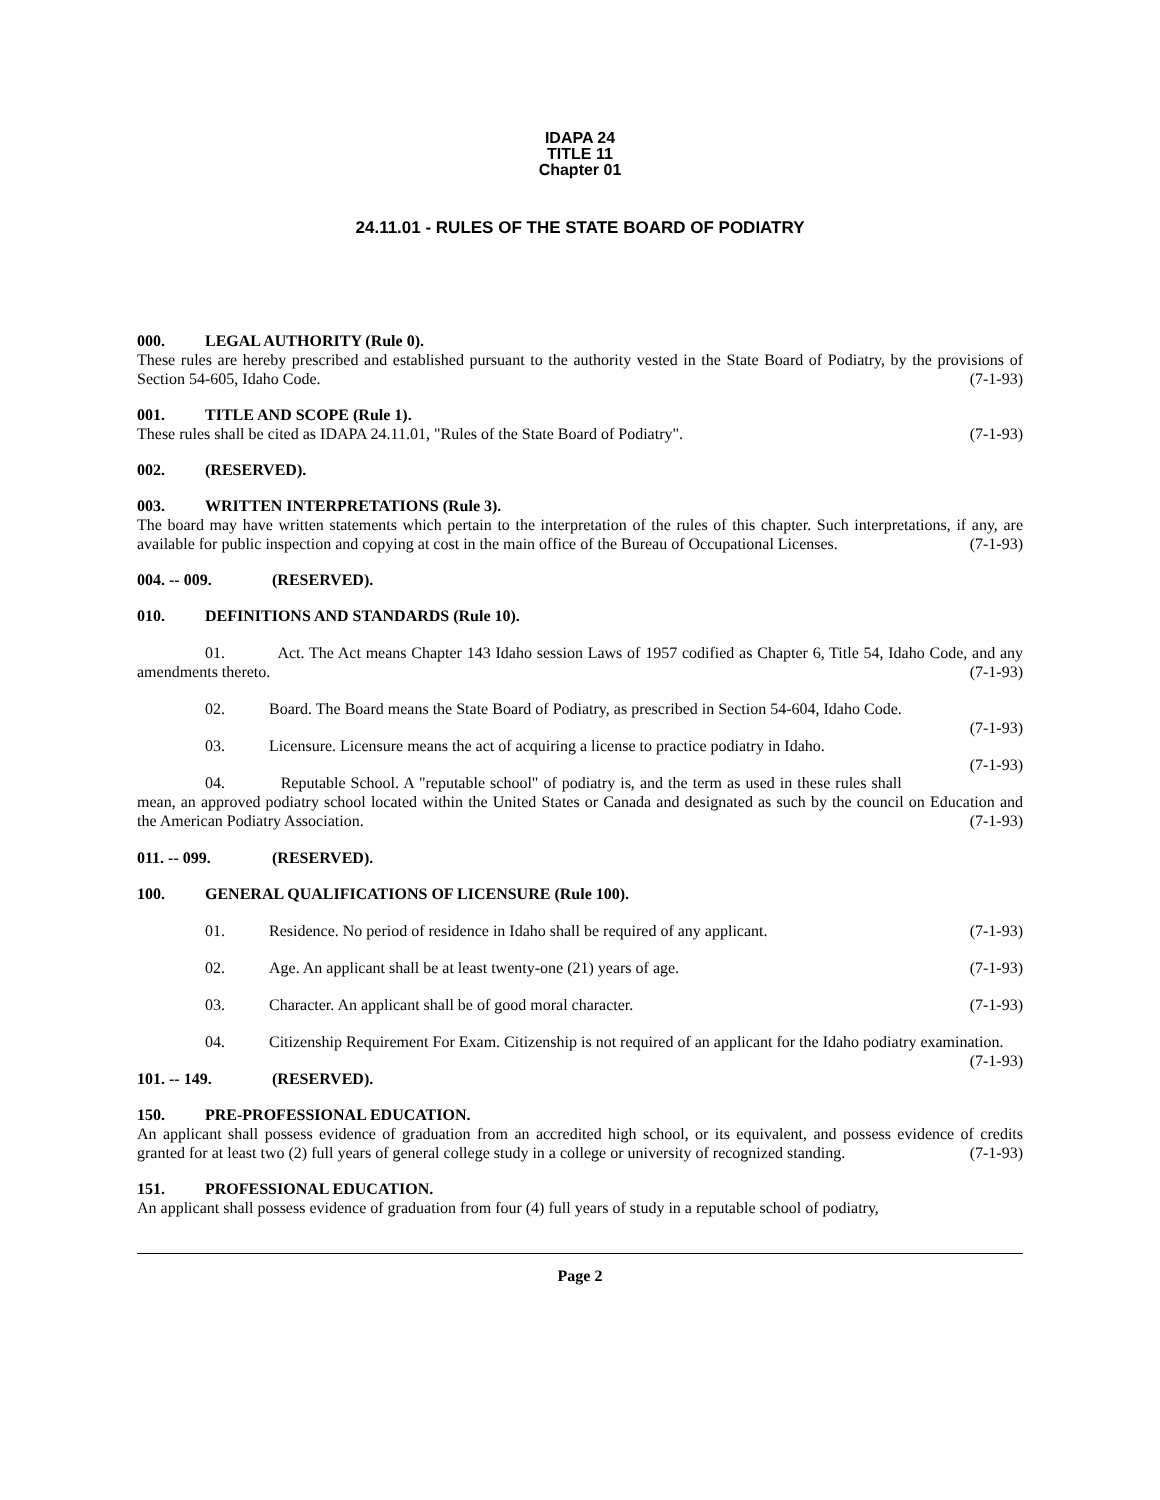IDAPA 24
TITLE 11
Chapter 01
24.11.01 - RULES OF THE STATE BOARD OF PODIATRY
000. LEGAL AUTHORITY (Rule 0).
These rules are hereby prescribed and established pursuant to the authority vested in the State Board of Podiatry, by the provisions of Section 54-605, Idaho Code. (7-1-93)
001. TITLE AND SCOPE (Rule 1).
These rules shall be cited as IDAPA 24.11.01, "Rules of the State Board of Podiatry". (7-1-93)
002. (RESERVED).
003. WRITTEN INTERPRETATIONS (Rule 3).
The board may have written statements which pertain to the interpretation of the rules of this chapter. Such interpretations, if any, are available for public inspection and copying at cost in the main office of the Bureau of Occupational Licenses. (7-1-93)
004. -- 009. (RESERVED).
010. DEFINITIONS AND STANDARDS (Rule 10).
01. Act. The Act means Chapter 143 Idaho session Laws of 1957 codified as Chapter 6, Title 54, Idaho Code, and any amendments thereto. (7-1-93)
02. Board. The Board means the State Board of Podiatry, as prescribed in Section 54-604, Idaho Code. (7-1-93)
03. Licensure. Licensure means the act of acquiring a license to practice podiatry in Idaho. (7-1-93)
04. Reputable School. A "reputable school" of podiatry is, and the term as used in these rules shall mean, an approved podiatry school located within the United States or Canada and designated as such by the council on Education and the American Podiatry Association. (7-1-93)
011. -- 099. (RESERVED).
100. GENERAL QUALIFICATIONS OF LICENSURE (Rule 100).
01. Residence. No period of residence in Idaho shall be required of any applicant. (7-1-93)
02. Age. An applicant shall be at least twenty-one (21) years of age. (7-1-93)
03. Character. An applicant shall be of good moral character. (7-1-93)
04. Citizenship Requirement For Exam. Citizenship is not required of an applicant for the Idaho podiatry examination. (7-1-93)
101. -- 149. (RESERVED).
150. PRE-PROFESSIONAL EDUCATION.
An applicant shall possess evidence of graduation from an accredited high school, or its equivalent, and possess evidence of credits granted for at least two (2) full years of general college study in a college or university of recognized standing. (7-1-93)
151. PROFESSIONAL EDUCATION.
An applicant shall possess evidence of graduation from four (4) full years of study in a reputable school of podiatry,
Page 2